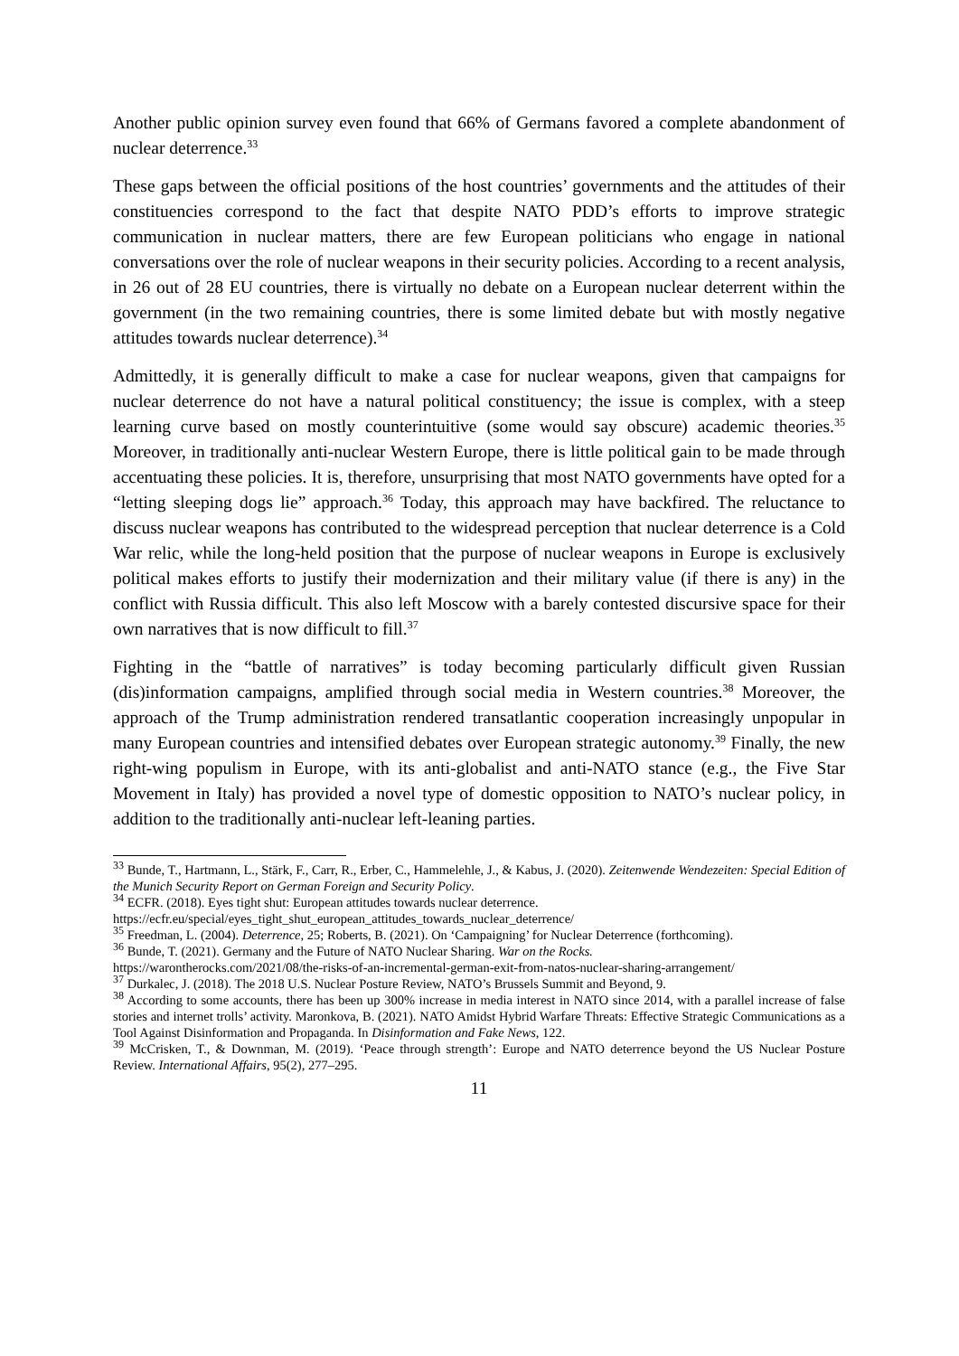Another public opinion survey even found that 66% of Germans favored a complete abandonment of nuclear deterrence.<sup>33</sup>
These gaps between the official positions of the host countries’ governments and the attitudes of their constituencies correspond to the fact that despite NATO PDD’s efforts to improve strategic communication in nuclear matters, there are few European politicians who engage in national conversations over the role of nuclear weapons in their security policies. According to a recent analysis, in 26 out of 28 EU countries, there is virtually no debate on a European nuclear deterrent within the government (in the two remaining countries, there is some limited debate but with mostly negative attitudes towards nuclear deterrence).<sup>34</sup>
Admittedly, it is generally difficult to make a case for nuclear weapons, given that campaigns for nuclear deterrence do not have a natural political constituency; the issue is complex, with a steep learning curve based on mostly counterintuitive (some would say obscure) academic theories.<sup>35</sup> Moreover, in traditionally anti-nuclear Western Europe, there is little political gain to be made through accentuating these policies. It is, therefore, unsurprising that most NATO governments have opted for a “letting sleeping dogs lie” approach.<sup>36</sup> Today, this approach may have backfired. The reluctance to discuss nuclear weapons has contributed to the widespread perception that nuclear deterrence is a Cold War relic, while the long-held position that the purpose of nuclear weapons in Europe is exclusively political makes efforts to justify their modernization and their military value (if there is any) in the conflict with Russia difficult. This also left Moscow with a barely contested discursive space for their own narratives that is now difficult to fill.<sup>37</sup>
Fighting in the “battle of narratives” is today becoming particularly difficult given Russian (dis)information campaigns, amplified through social media in Western countries.<sup>38</sup> Moreover, the approach of the Trump administration rendered transatlantic cooperation increasingly unpopular in many European countries and intensified debates over European strategic autonomy.<sup>39</sup> Finally, the new right-wing populism in Europe, with its anti-globalist and anti-NATO stance (e.g., the Five Star Movement in Italy) has provided a novel type of domestic opposition to NATO’s nuclear policy, in addition to the traditionally anti-nuclear left-leaning parties.
<sup>33</sup> Bunde, T., Hartmann, L., Stärk, F., Carr, R., Erber, C., Hammelehle, J., & Kabus, J. (2020). Zeitenwende Wendezeiten: Special Edition of the Munich Security Report on German Foreign and Security Policy.
<sup>34</sup> ECFR. (2018). Eyes tight shut: European attitudes towards nuclear deterrence.
https://ecfr.eu/special/eyes_tight_shut_european_attitudes_towards_nuclear_deterrence/
<sup>35</sup> Freedman, L. (2004). Deterrence, 25; Roberts, B. (2021). On ‘Campaigning’ for Nuclear Deterrence (forthcoming).
<sup>36</sup> Bunde, T. (2021). Germany and the Future of NATO Nuclear Sharing. War on the Rocks.
https://warontherocks.com/2021/08/the-risks-of-an-incremental-german-exit-from-natos-nuclear-sharing-arrangement/
<sup>37</sup> Durkalec, J. (2018). The 2018 U.S. Nuclear Posture Review, NATO’s Brussels Summit and Beyond, 9.
<sup>38</sup> According to some accounts, there has been up 300% increase in media interest in NATO since 2014, with a parallel increase of false stories and internet trolls’ activity. Maronkova, B. (2021). NATO Amidst Hybrid Warfare Threats: Effective Strategic Communications as a Tool Against Disinformation and Propaganda. In Disinformation and Fake News, 122.
<sup>39</sup> McCrisken, T., & Downman, M. (2019). ‘Peace through strength’: Europe and NATO deterrence beyond the US Nuclear Posture Review. International Affairs, 95(2), 277–295.
11